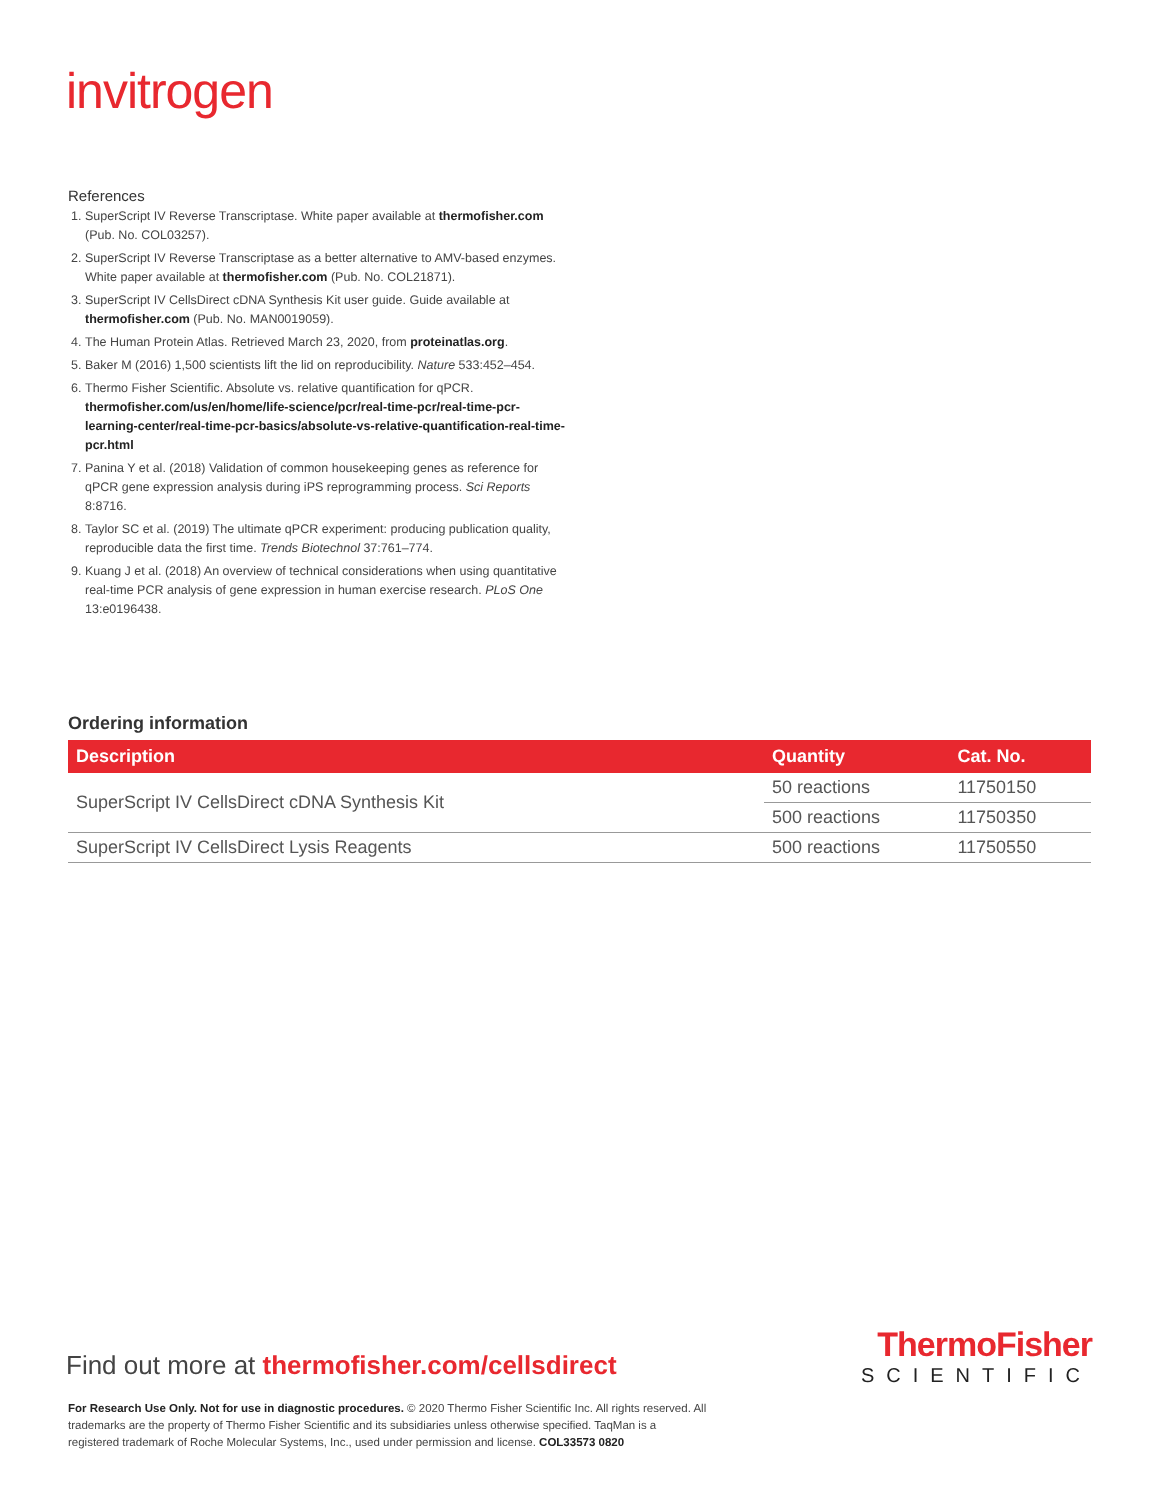invitrogen
References
1. SuperScript IV Reverse Transcriptase. White paper available at thermofisher.com (Pub. No. COL03257).
2. SuperScript IV Reverse Transcriptase as a better alternative to AMV-based enzymes. White paper available at thermofisher.com (Pub. No. COL21871).
3. SuperScript IV CellsDirect cDNA Synthesis Kit user guide. Guide available at thermofisher.com (Pub. No. MAN0019059).
4. The Human Protein Atlas. Retrieved March 23, 2020, from proteinatlas.org.
5. Baker M (2016) 1,500 scientists lift the lid on reproducibility. Nature 533:452–454.
6. Thermo Fisher Scientific. Absolute vs. relative quantification for qPCR. thermofisher.com/us/en/home/life-science/pcr/real-time-pcr/real-time-pcr-learning-center/real-time-pcr-basics/absolute-vs-relative-quantification-real-time-pcr.html
7. Panina Y et al. (2018) Validation of common housekeeping genes as reference for qPCR gene expression analysis during iPS reprogramming process. Sci Reports 8:8716.
8. Taylor SC et al. (2019) The ultimate qPCR experiment: producing publication quality, reproducible data the first time. Trends Biotechnol 37:761–774.
9. Kuang J et al. (2018) An overview of technical considerations when using quantitative real-time PCR analysis of gene expression in human exercise research. PLoS One 13:e0196438.
Ordering information
| Description | Quantity | Cat. No. |
| --- | --- | --- |
| SuperScript IV CellsDirect cDNA Synthesis Kit | 50 reactions | 11750150 |
| | 500 reactions | 11750350 |
| SuperScript IV CellsDirect Lysis Reagents | 500 reactions | 11750550 |
Find out more at thermofisher.com/cellsdirect
ThermoFisher
SCIENTIFIC
For Research Use Only. Not for use in diagnostic procedures. © 2020 Thermo Fisher Scientific Inc. All rights reserved. All trademarks are the property of Thermo Fisher Scientific and its subsidiaries unless otherwise specified. TaqMan is a registered trademark of Roche Molecular Systems, Inc., used under permission and license. COL33573 0820